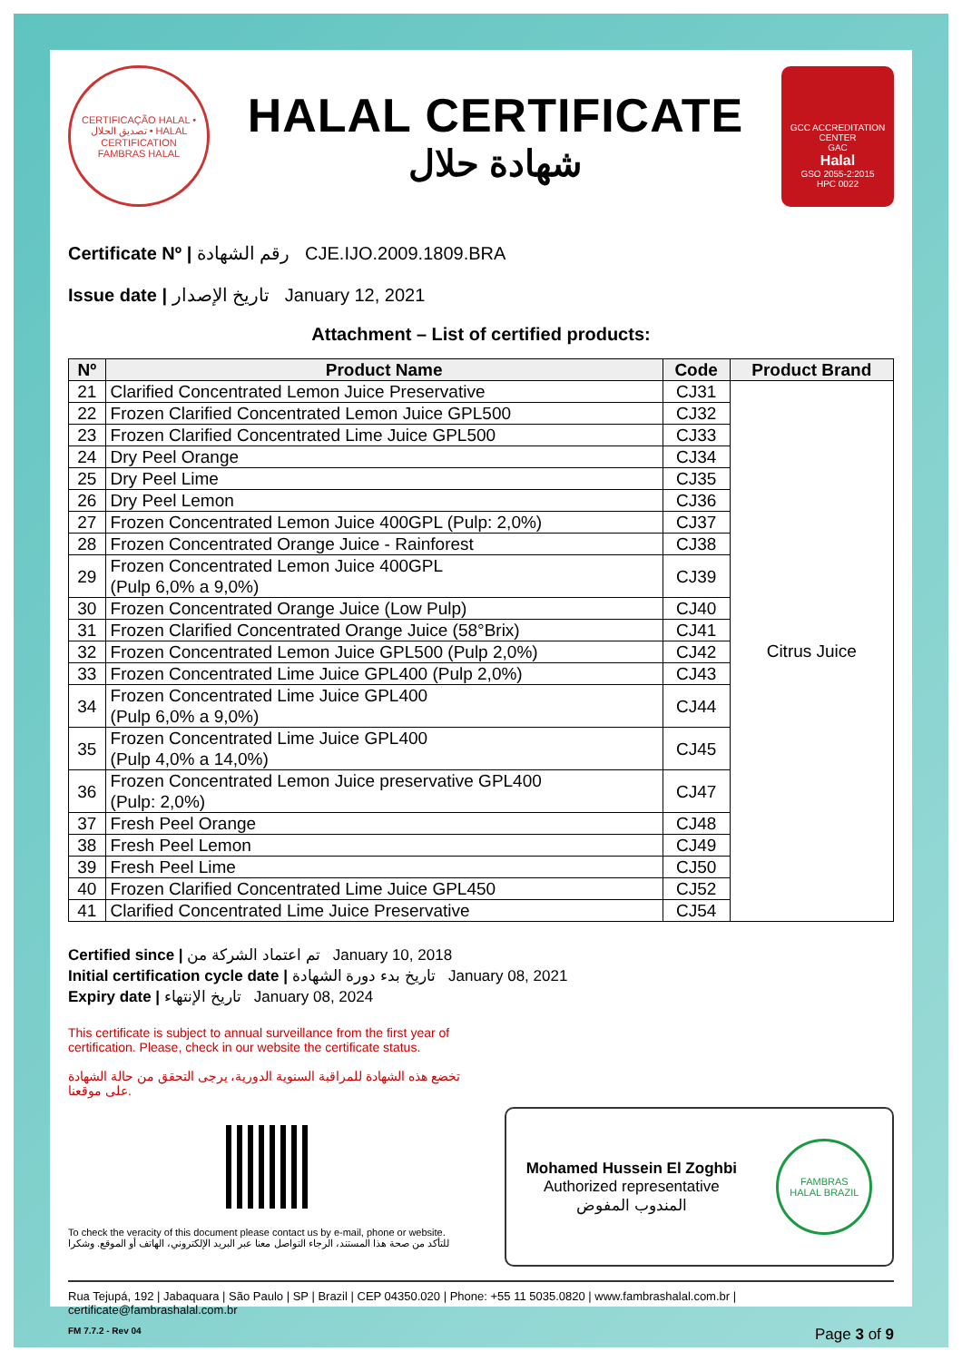CERTIFICAÇÃO HALAL • تصديق الحلال • HALAL CERTIFICATION
FAMBRAS HALAL
HALAL CERTIFICATE
شهادة حلال
GCC ACCREDITATION CENTER
GAC
Halal
GSO 2055-2:2015
HPC 0022
Certificate Nº | رقم الشهادة CJE.IJO.2009.1809.BRA
Issue date | تاريخ الإصدار January 12, 2021
Attachment – List of certified products:
| Nº | Product Name | Code | Product Brand |
| --- | --- | --- | --- |
| 21 | Clarified Concentrated Lemon Juice Preservative | CJ31 | Citrus Juice |
| 22 | Frozen Clarified Concentrated Lemon Juice GPL500 | CJ32 | |
| 23 | Frozen Clarified Concentrated Lime Juice GPL500 | CJ33 | |
| 24 | Dry Peel Orange | CJ34 | |
| 25 | Dry Peel Lime | CJ35 | |
| 26 | Dry Peel Lemon | CJ36 | |
| 27 | Frozen Concentrated Lemon Juice 400GPL (Pulp: 2,0%) | CJ37 | |
| 28 | Frozen Concentrated Orange Juice - Rainforest | CJ38 | |
| 29 | Frozen Concentrated Lemon Juice 400GPL (Pulp 6,0% a 9,0%) | CJ39 | |
| 30 | Frozen Concentrated Orange Juice (Low Pulp) | CJ40 | |
| 31 | Frozen Clarified Concentrated Orange Juice (58°Brix) | CJ41 | |
| 32 | Frozen Concentrated Lemon Juice GPL500 (Pulp 2,0%) | CJ42 | |
| 33 | Frozen Concentrated Lime Juice GPL400 (Pulp 2,0%) | CJ43 | |
| 34 | Frozen Concentrated Lime Juice GPL400 (Pulp 6,0% a 9,0%) | CJ44 | |
| 35 | Frozen Concentrated Lime Juice GPL400 (Pulp 4,0% a 14,0%) | CJ45 | |
| 36 | Frozen Concentrated Lemon Juice preservative GPL400 (Pulp: 2,0%) | CJ47 | |
| 37 | Fresh Peel Orange | CJ48 | |
| 38 | Fresh Peel Lemon | CJ49 | |
| 39 | Fresh Peel Lime | CJ50 | |
| 40 | Frozen Clarified Concentrated Lime Juice GPL450 | CJ52 | |
| 41 | Clarified Concentrated Lime Juice Preservative | CJ54 | |
Certified since | تم اعتماد الشركة من January 10, 2018
Initial certification cycle date | تاريخ بدء دورة الشهادة January 08, 2021
Expiry date | تاريخ الإنتهاء January 08, 2024
This certificate is subject to annual surveillance from the first year of certification. Please, check in our website the certificate status.
تخضع هذه الشهادة للمراقبة السنوية الدورية، يرجى التحقق من حالة الشهادة على موقعنا.
To check the veracity of this document please contact us by e-mail, phone or website.
للتأكد من صحة هذا المستند، الرجاء التواصل معنا عبر البريد الإلكتروني، الهاتف أو الموقع. وشكرا
Mohamed Hussein El Zoghbi
Authorized representative
المندوب المفوض
FAMBRAS
HALAL BRAZIL
Rua Tejupá, 192 | Jabaquara | São Paulo | SP | Brazil | CEP 04350.020 | Phone: +55 11 5035.0820 | www.fambrashalal.com.br | certificate@fambrashalal.com.br
FM 7.7.2 - Rev 04 Page 3 of 9